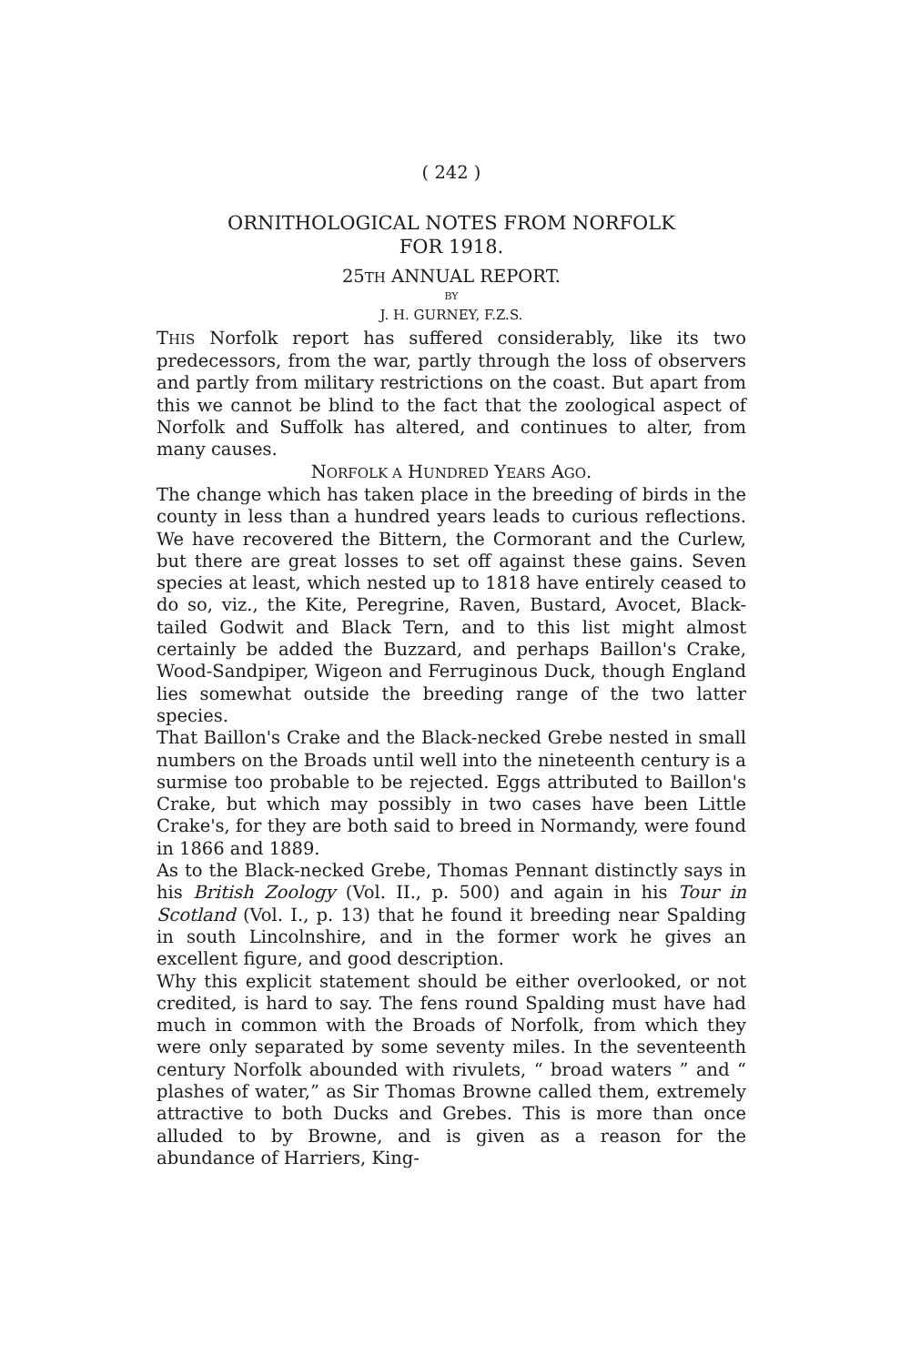( 242 )
ORNITHOLOGICAL NOTES FROM NORFOLK
FOR 1918.
25TH ANNUAL REPORT.
BY
J. H. GURNEY, F.Z.S.
THIS Norfolk report has suffered considerably, like its two predecessors, from the war, partly through the loss of observers and partly from military restrictions on the coast. But apart from this we cannot be blind to the fact that the zoological aspect of Norfolk and Suffolk has altered, and continues to alter, from many causes.
NORFOLK A HUNDRED YEARS AGO.
The change which has taken place in the breeding of birds in the county in less than a hundred years leads to curious reflections. We have recovered the Bittern, the Cormorant and the Curlew, but there are great losses to set off against these gains. Seven species at least, which nested up to 1818 have entirely ceased to do so, viz., the Kite, Peregrine, Raven, Bustard, Avocet, Black-tailed Godwit and Black Tern, and to this list might almost certainly be added the Buzzard, and perhaps Baillon's Crake, Wood-Sandpiper, Wigeon and Ferruginous Duck, though England lies somewhat outside the breeding range of the two latter species.
That Baillon's Crake and the Black-necked Grebe nested in small numbers on the Broads until well into the nineteenth century is a surmise too probable to be rejected. Eggs attributed to Baillon's Crake, but which may possibly in two cases have been Little Crake's, for they are both said to breed in Normandy, were found in 1866 and 1889.
As to the Black-necked Grebe, Thomas Pennant distinctly says in his British Zoology (Vol. II., p. 500) and again in his Tour in Scotland (Vol. I., p. 13) that he found it breeding near Spalding in south Lincolnshire, and in the former work he gives an excellent figure, and good description.
Why this explicit statement should be either overlooked, or not credited, is hard to say. The fens round Spalding must have had much in common with the Broads of Norfolk, from which they were only separated by some seventy miles. In the seventeenth century Norfolk abounded with rivulets, “ broad waters ” and “ plashes of water,” as Sir Thomas Browne called them, extremely attractive to both Ducks and Grebes. This is more than once alluded to by Browne, and is given as a reason for the abundance of Harriers, King-